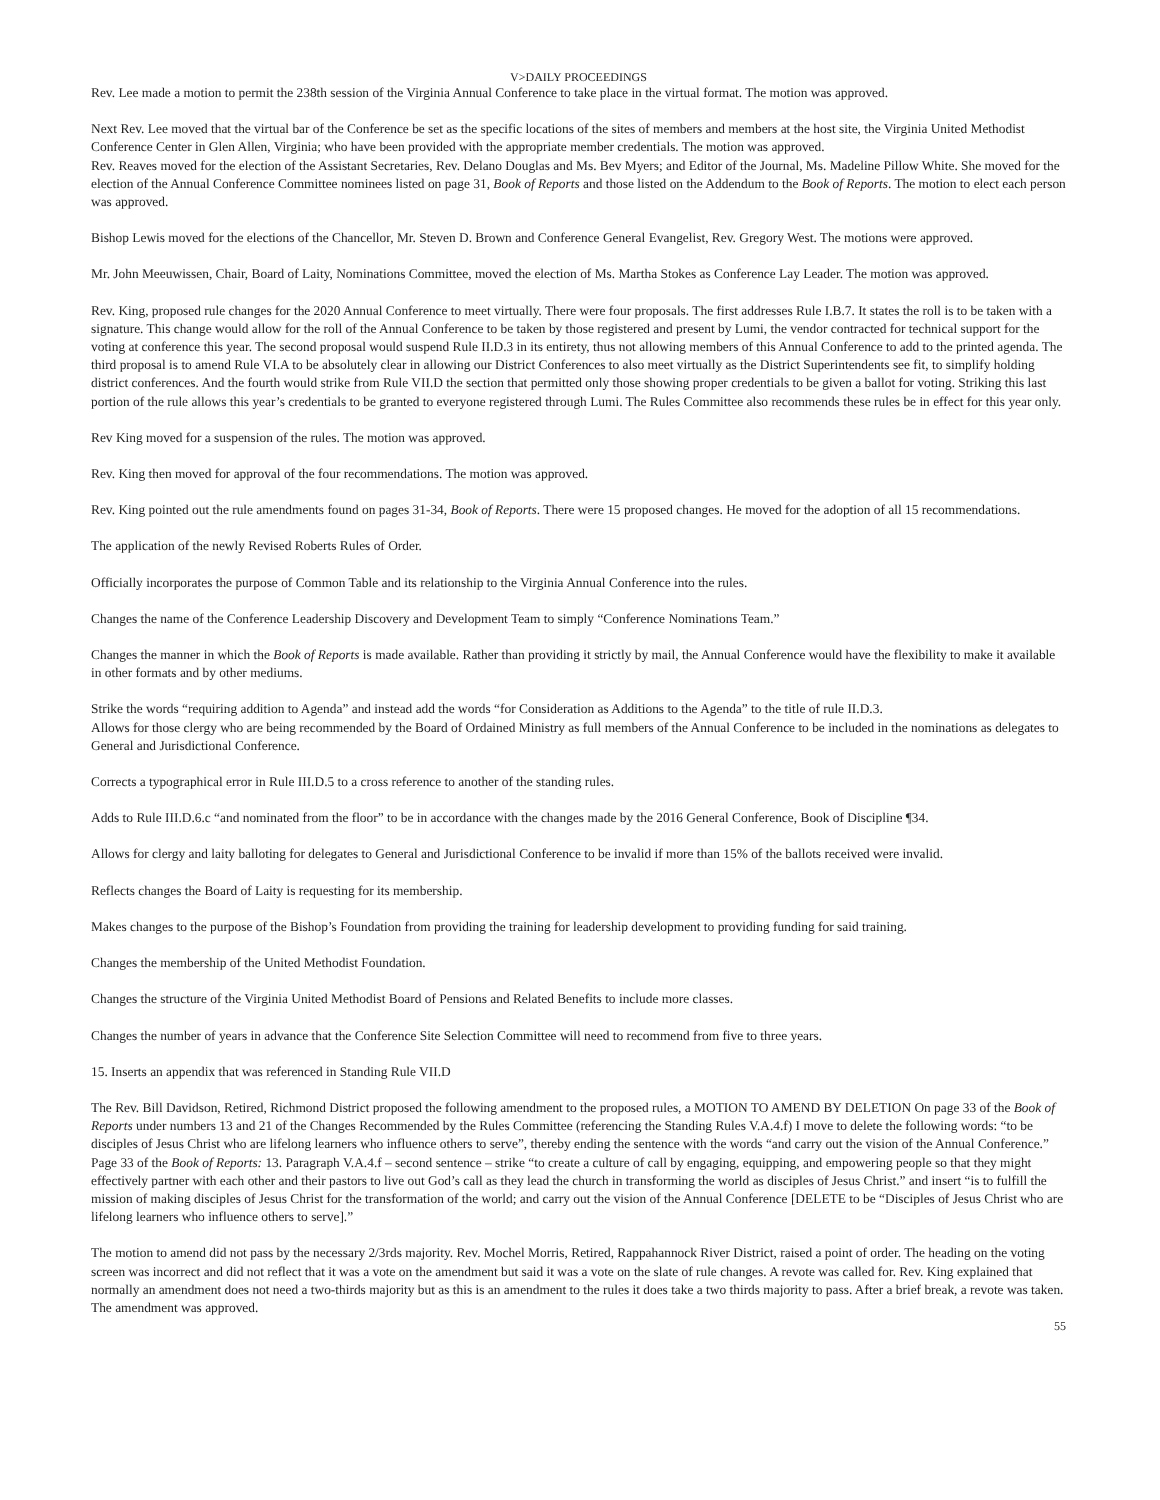V>DAILY PROCEEDINGS
Rev. Lee made a motion to permit the 238th session of the Virginia Annual Conference to take place in the virtual format. The motion was approved.
Next Rev. Lee moved that the virtual bar of the Conference be set as the specific locations of the sites of members and members at the host site, the Virginia United Methodist Conference Center in Glen Allen, Virginia; who have been provided with the appropriate member credentials. The motion was approved.
Rev. Reaves moved for the election of the Assistant Secretaries, Rev. Delano Douglas and Ms. Bev Myers; and Editor of the Journal, Ms. Madeline Pillow White. She moved for the election of the Annual Conference Committee nominees listed on page 31, Book of Reports and those listed on the Addendum to the Book of Reports. The motion to elect each person was approved.
Bishop Lewis moved for the elections of the Chancellor, Mr. Steven D. Brown and Conference General Evangelist, Rev. Gregory West. The motions were approved.
Mr. John Meeuwissen, Chair, Board of Laity, Nominations Committee, moved the election of Ms. Martha Stokes as Conference Lay Leader. The motion was approved.
Rev. King, proposed rule changes for the 2020 Annual Conference to meet virtually. There were four proposals. The first addresses Rule I.B.7. It states the roll is to be taken with a signature. This change would allow for the roll of the Annual Conference to be taken by those registered and present by Lumi, the vendor contracted for technical support for the voting at conference this year. The second proposal would suspend Rule II.D.3 in its entirety, thus not allowing members of this Annual Conference to add to the printed agenda. The third proposal is to amend Rule VI.A to be absolutely clear in allowing our District Conferences to also meet virtually as the District Superintendents see fit, to simplify holding district conferences. And the fourth would strike from Rule VII.D the section that permitted only those showing proper credentials to be given a ballot for voting. Striking this last portion of the rule allows this year’s credentials to be granted to everyone registered through Lumi. The Rules Committee also recommends these rules be in effect for this year only.
Rev King moved for a suspension of the rules. The motion was approved.
Rev. King then moved for approval of the four recommendations. The motion was approved.
Rev. King pointed out the rule amendments found on pages 31-34, Book of Reports. There were 15 proposed changes. He moved for the adoption of all 15 recommendations.
The application of the newly Revised Roberts Rules of Order.
Officially incorporates the purpose of Common Table and its relationship to the Virginia Annual Conference into the rules.
Changes the name of the Conference Leadership Discovery and Development Team to simply “Conference Nominations Team.”
Changes the manner in which the Book of Reports is made available. Rather than providing it strictly by mail, the Annual Conference would have the flexibility to make it available in other formats and by other mediums.
Strike the words “requiring addition to Agenda” and instead add the words “for Consideration as Additions to the Agenda” to the title of rule II.D.3.
Allows for those clergy who are being recommended by the Board of Ordained Ministry as full members of the Annual Conference to be included in the nominations as delegates to General and Jurisdictional Conference.
Corrects a typographical error in Rule III.D.5 to a cross reference to another of the standing rules.
Adds to Rule III.D.6.c “and nominated from the floor” to be in accordance with the changes made by the 2016 General Conference, Book of Discipline ¶34.
Allows for clergy and laity balloting for delegates to General and Jurisdictional Conference to be invalid if more than 15% of the ballots received were invalid.
Reflects changes the Board of Laity is requesting for its membership.
Makes changes to the purpose of the Bishop’s Foundation from providing the training for leadership development to providing funding for said training.
Changes the membership of the United Methodist Foundation.
Changes the structure of the Virginia United Methodist Board of Pensions and Related Benefits to include more classes.
Changes the number of years in advance that the Conference Site Selection Committee will need to recommend from five to three years.
15. Inserts an appendix that was referenced in Standing Rule VII.D
The Rev. Bill Davidson, Retired, Richmond District proposed the following amendment to the proposed rules, a MOTION TO AMEND BY DELETION On page 33 of the Book of Reports under numbers 13 and 21 of the Changes Recommended by the Rules Committee (referencing the Standing Rules V.A.4.f) I move to delete the following words: “to be disciples of Jesus Christ who are lifelong learners who influence others to serve”, thereby ending the sentence with the words “and carry out the vision of the Annual Conference.” Page 33 of the Book of Reports: 13. Paragraph V.A.4.f – second sentence – strike “to create a culture of call by engaging, equipping, and empowering people so that they might effectively partner with each other and their pastors to live out God’s call as they lead the church in transforming the world as disciples of Jesus Christ.” and insert “is to fulfill the mission of making disciples of Jesus Christ for the transformation of the world; and carry out the vision of the Annual Conference [DELETE to be “Disciples of Jesus Christ who are lifelong learners who influence others to serve].”
The motion to amend did not pass by the necessary 2/3rds majority. Rev. Mochel Morris, Retired, Rappahannock River District, raised a point of order. The heading on the voting screen was incorrect and did not reflect that it was a vote on the amendment but said it was a vote on the slate of rule changes. A revote was called for. Rev. King explained that normally an amendment does not need a two-thirds majority but as this is an amendment to the rules it does take a two thirds majority to pass. After a brief break, a revote was taken. The amendment was approved.
55